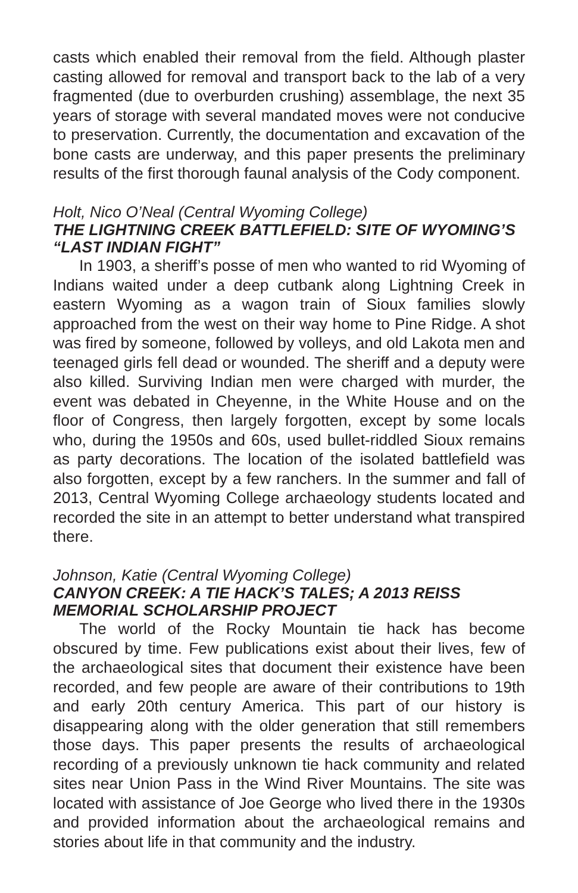casts which enabled their removal from the field. Although plaster casting allowed for removal and transport back to the lab of a very fragmented (due to overburden crushing) assemblage, the next 35 years of storage with several mandated moves were not conducive to preservation. Currently, the documentation and excavation of the bone casts are underway, and this paper presents the preliminary results of the first thorough faunal analysis of the Cody component.
Holt, Nico O’Neal (Central Wyoming College)
THE LIGHTNING CREEK BATTLEFIELD: SITE OF WYOMING’S “LAST INDIAN FIGHT”
In 1903, a sheriff’s posse of men who wanted to rid Wyoming of Indians waited under a deep cutbank along Lightning Creek in eastern Wyoming as a wagon train of Sioux families slowly approached from the west on their way home to Pine Ridge. A shot was fired by someone, followed by volleys, and old Lakota men and teenaged girls fell dead or wounded. The sheriff and a deputy were also killed. Surviving Indian men were charged with murder, the event was debated in Cheyenne, in the White House and on the floor of Congress, then largely forgotten, except by some locals who, during the 1950s and 60s, used bullet-riddled Sioux remains as party decorations. The location of the isolated battlefield was also forgotten, except by a few ranchers. In the summer and fall of 2013, Central Wyoming College archaeology students located and recorded the site in an attempt to better understand what transpired there.
Johnson, Katie (Central Wyoming College)
CANYON CREEK: A TIE HACK’S TALES; A 2013 REISS MEMORIAL SCHOLARSHIP PROJECT
The world of the Rocky Mountain tie hack has become obscured by time. Few publications exist about their lives, few of the archaeological sites that document their existence have been recorded, and few people are aware of their contributions to 19th and early 20th century America. This part of our history is disappearing along with the older generation that still remembers those days. This paper presents the results of archaeological recording of a previously unknown tie hack community and related sites near Union Pass in the Wind River Mountains. The site was located with assistance of Joe George who lived there in the 1930s and provided information about the archaeological remains and stories about life in that community and the industry.